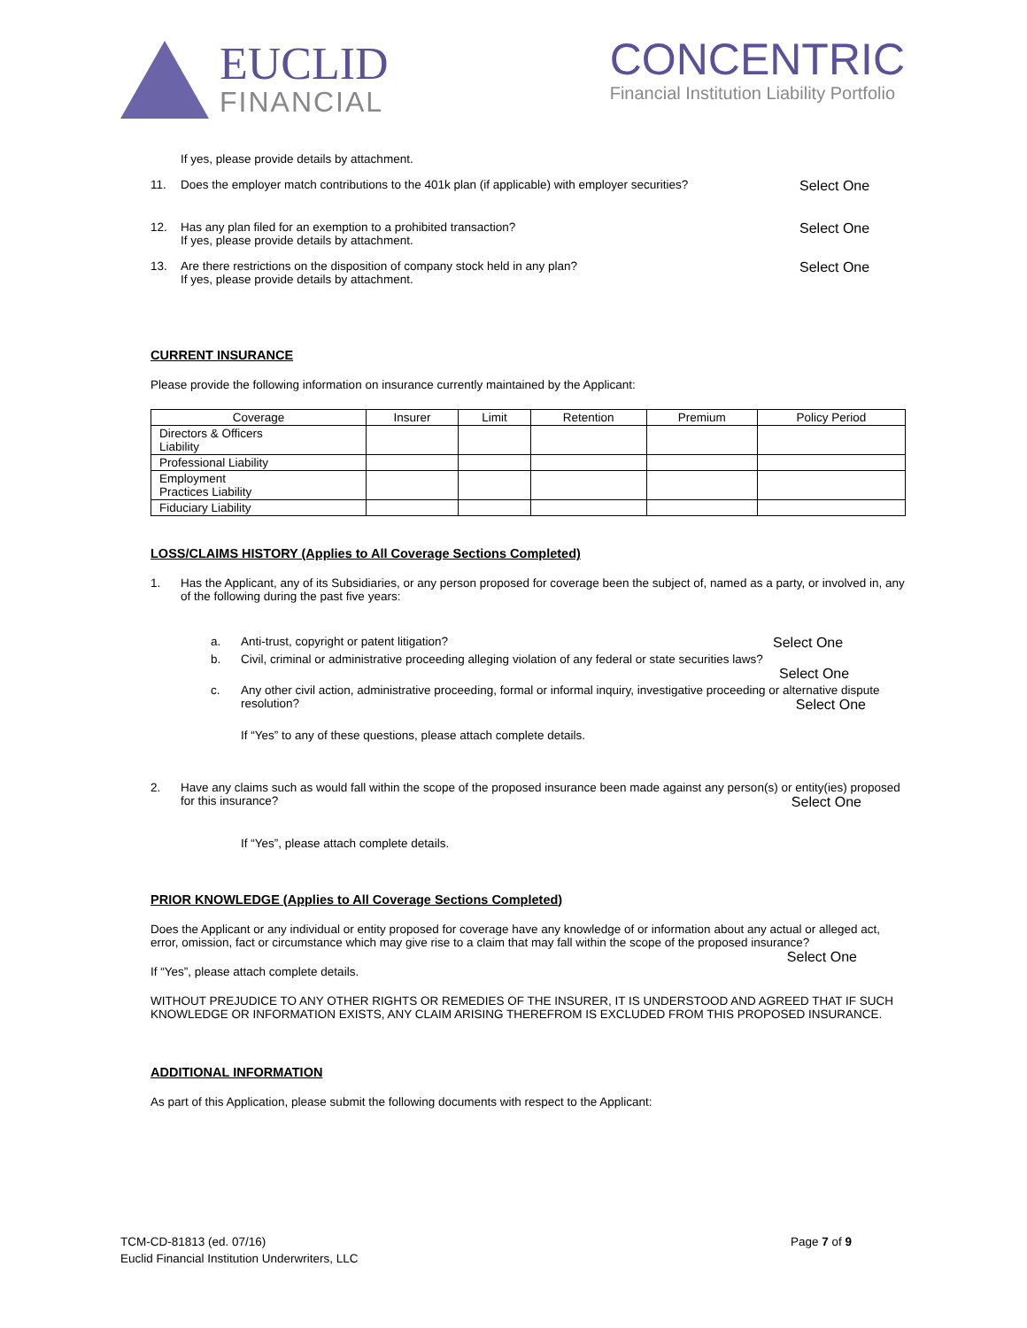EUCLID
FINANCIAL
CONCENTRIC
Financial Institution Liability Portfolio
If yes, please provide details by attachment.
11. Does the employer match contributions to the 401k plan (if applicable) with employer securities? Select One
12. Has any plan filed for an exemption to a prohibited transaction?
If yes, please provide details by attachment. Select One
13. Are there restrictions on the disposition of company stock held in any plan?
If yes, please provide details by attachment. Select One
CURRENT INSURANCE
Please provide the following information on insurance currently maintained by the Applicant:
| Coverage | Insurer | Limit | Retention | Premium | Policy Period |
| --- | --- | --- | --- | --- | --- |
| Directors & Officers Liability | | | | | |
| Professional Liability | | | | | |
| Employment Practices Liability | | | | | |
| Fiduciary Liability | | | | | |
LOSS/CLAIMS HISTORY (Applies to All Coverage Sections Completed)
1. Has the Applicant, any of its Subsidiaries, or any person proposed for coverage been the subject of, named as a party, or involved in, any of the following during the past five years:
a. Anti-trust, copyright or patent litigation? Select One
b. Civil, criminal or administrative proceeding alleging violation of any federal or state securities laws?
Select One
c. Any other civil action, administrative proceeding, formal or informal inquiry, investigative proceeding or alternative dispute resolution? Select One
If “Yes” to any of these questions, please attach complete details.
2. Have any claims such as would fall within the scope of the proposed insurance been made against any person(s) or entity(ies) proposed for this insurance? Select One
If “Yes”, please attach complete details.
PRIOR KNOWLEDGE (Applies to All Coverage Sections Completed)
Does the Applicant or any individual or entity proposed for coverage have any knowledge of or information about any actual or alleged act, error, omission, fact or circumstance which may give rise to a claim that may fall within the scope of the proposed insurance? Select One
If “Yes”, please attach complete details.
WITHOUT PREJUDICE TO ANY OTHER RIGHTS OR REMEDIES OF THE INSURER, IT IS UNDERSTOOD AND AGREED THAT IF SUCH KNOWLEDGE OR INFORMATION EXISTS, ANY CLAIM ARISING THEREFROM IS EXCLUDED FROM THIS PROPOSED INSURANCE.
ADDITIONAL INFORMATION
As part of this Application, please submit the following documents with respect to the Applicant:
TCM-CD-81813 (ed. 07/16)
Euclid Financial Institution Underwriters, LLC
Page 7 of 9